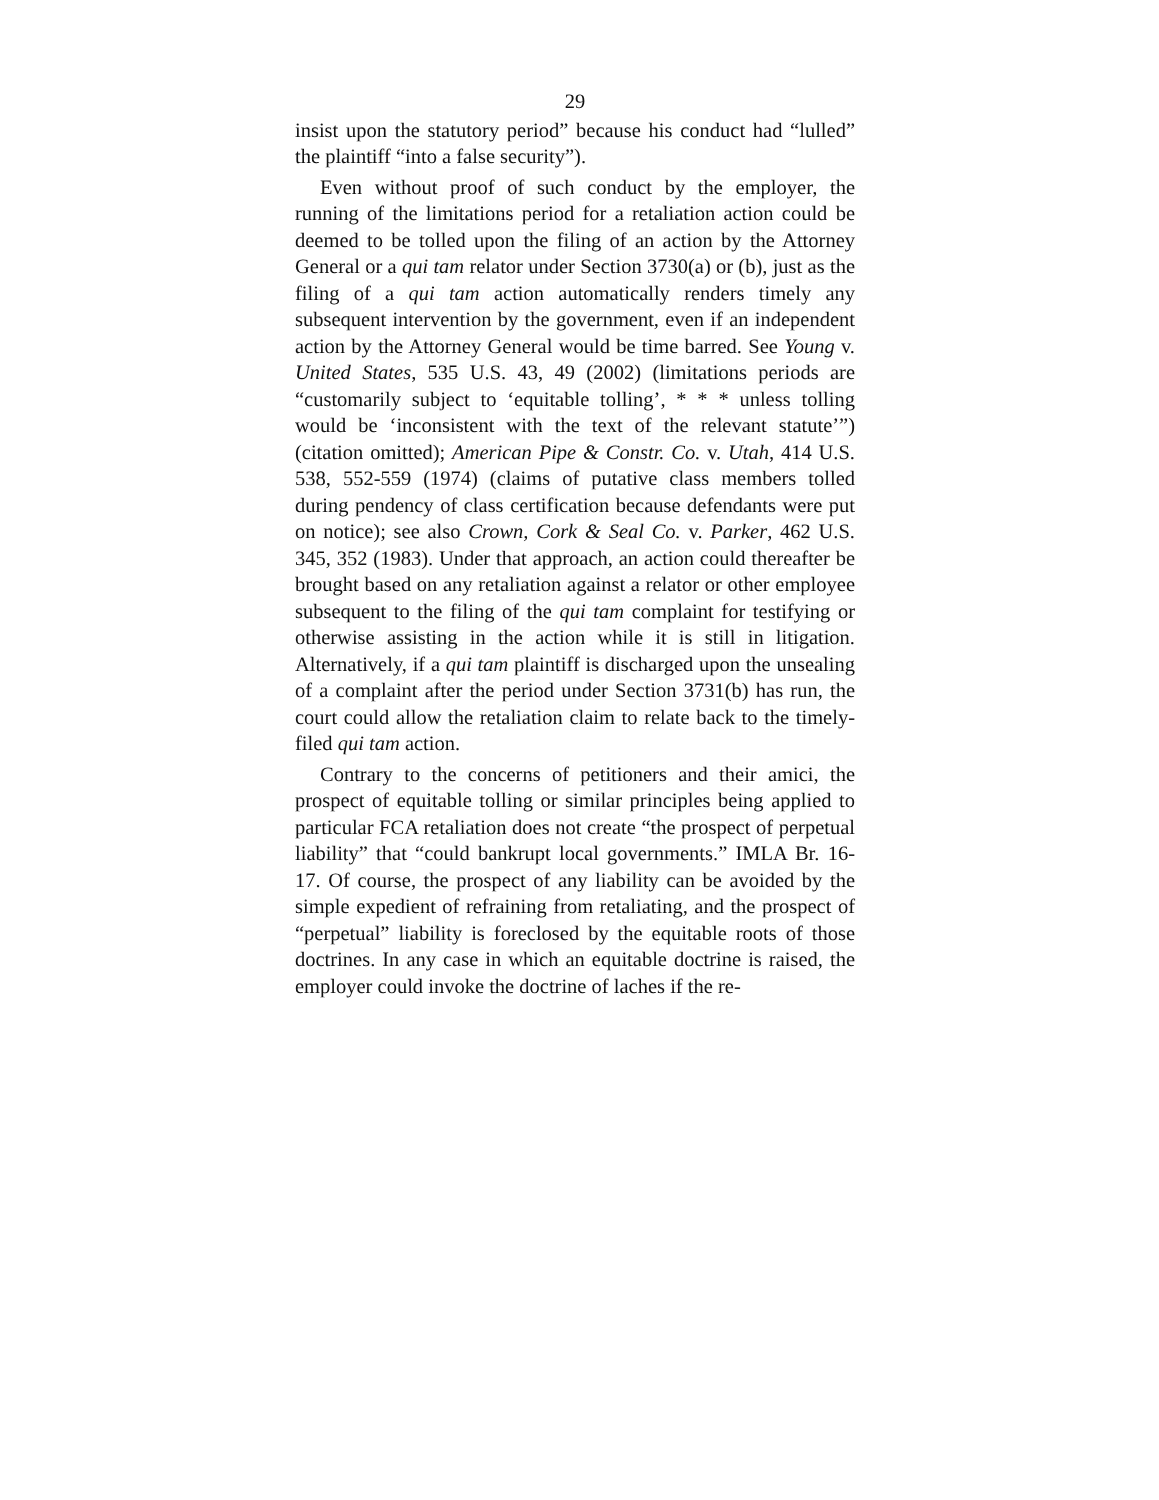29
insist upon the statutory period” because his conduct had “lulled” the plaintiff “into a false security”).
Even without proof of such conduct by the employer, the running of the limitations period for a retaliation action could be deemed to be tolled upon the filing of an action by the Attorney General or a qui tam relator under Section 3730(a) or (b), just as the filing of a qui tam action automatically renders timely any subsequent intervention by the government, even if an independent action by the Attorney General would be time barred. See Young v. United States, 535 U.S. 43, 49 (2002) (limitations periods are “customarily subject to ‘equitable tolling’, * * * unless tolling would be ‘inconsistent with the text of the relevant statute’”) (citation omitted); American Pipe & Constr. Co. v. Utah, 414 U.S. 538, 552-559 (1974) (claims of putative class members tolled during pendency of class certification because defendants were put on notice); see also Crown, Cork & Seal Co. v. Parker, 462 U.S. 345, 352 (1983). Under that approach, an action could thereafter be brought based on any retaliation against a relator or other employee subsequent to the filing of the qui tam complaint for testifying or otherwise assisting in the action while it is still in litigation. Alternatively, if a qui tam plaintiff is discharged upon the unsealing of a complaint after the period under Section 3731(b) has run, the court could allow the retaliation claim to relate back to the timely-filed qui tam action.
Contrary to the concerns of petitioners and their amici, the prospect of equitable tolling or similar principles being applied to particular FCA retaliation does not create “the prospect of perpetual liability” that “could bankrupt local governments.” IMLA Br. 16-17. Of course, the prospect of any liability can be avoided by the simple expedient of refraining from retaliating, and the prospect of “perpetual” liability is foreclosed by the equitable roots of those doctrines. In any case in which an equitable doctrine is raised, the employer could invoke the doctrine of laches if the re-